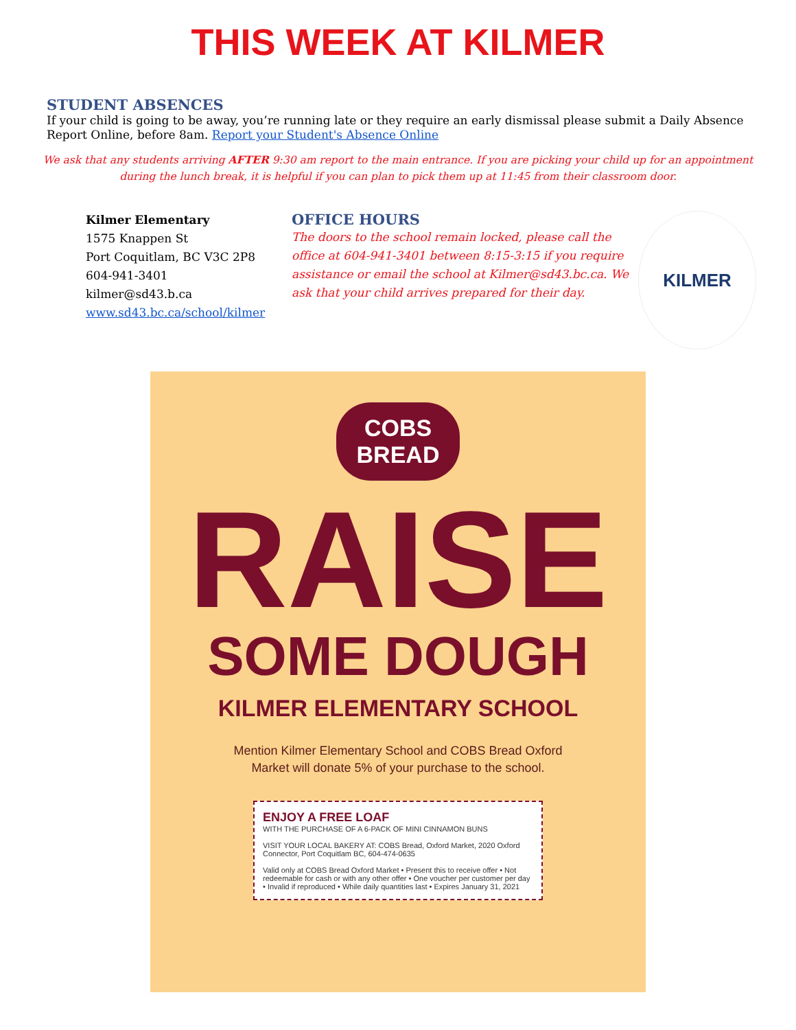THIS WEEK AT KILMER
STUDENT ABSENCES
If your child is going to be away, you’re running late or they require an early dismissal please submit a Daily Absence Report Online, before 8am. Report your Student's Absence Online
We ask that any students arriving AFTER 9:30 am report to the main entrance. If you are picking your child up for an appointment during the lunch break, it is helpful if you can plan to pick them up at 11:45 from their classroom door.
Kilmer Elementary
1575 Knappen St
Port Coquitlam, BC V3C 2P8
604-941-3401
kilmer@sd43.b.ca
www.sd43.bc.ca/school/kilmer
OFFICE HOURS
The doors to the school remain locked, please call the office at 604-941-3401 between 8:15-3:15 if you require assistance or email the school at Kilmer@sd43.bc.ca. We ask that your child arrives prepared for their day.
KILMER
COBS
BREAD
RAISE
SOME DOUGH
KILMER ELEMENTARY SCHOOL
Mention Kilmer Elementary School and COBS Bread Oxford Market will donate 5% of your purchase to the school.
ENJOY A FREE LOAF
WITH THE PURCHASE OF A 6-PACK OF MINI CINNAMON BUNS
VISIT YOUR LOCAL BAKERY AT: COBS Bread, Oxford Market, 2020 Oxford Connector, Port Coquitlam BC, 604-474-0635
Valid only at COBS Bread Oxford Market • Present this to receive offer • Not redeemable for cash or with any other offer • One voucher per customer per day • Invalid if reproduced • While daily quantities last • Expires January 31, 2021